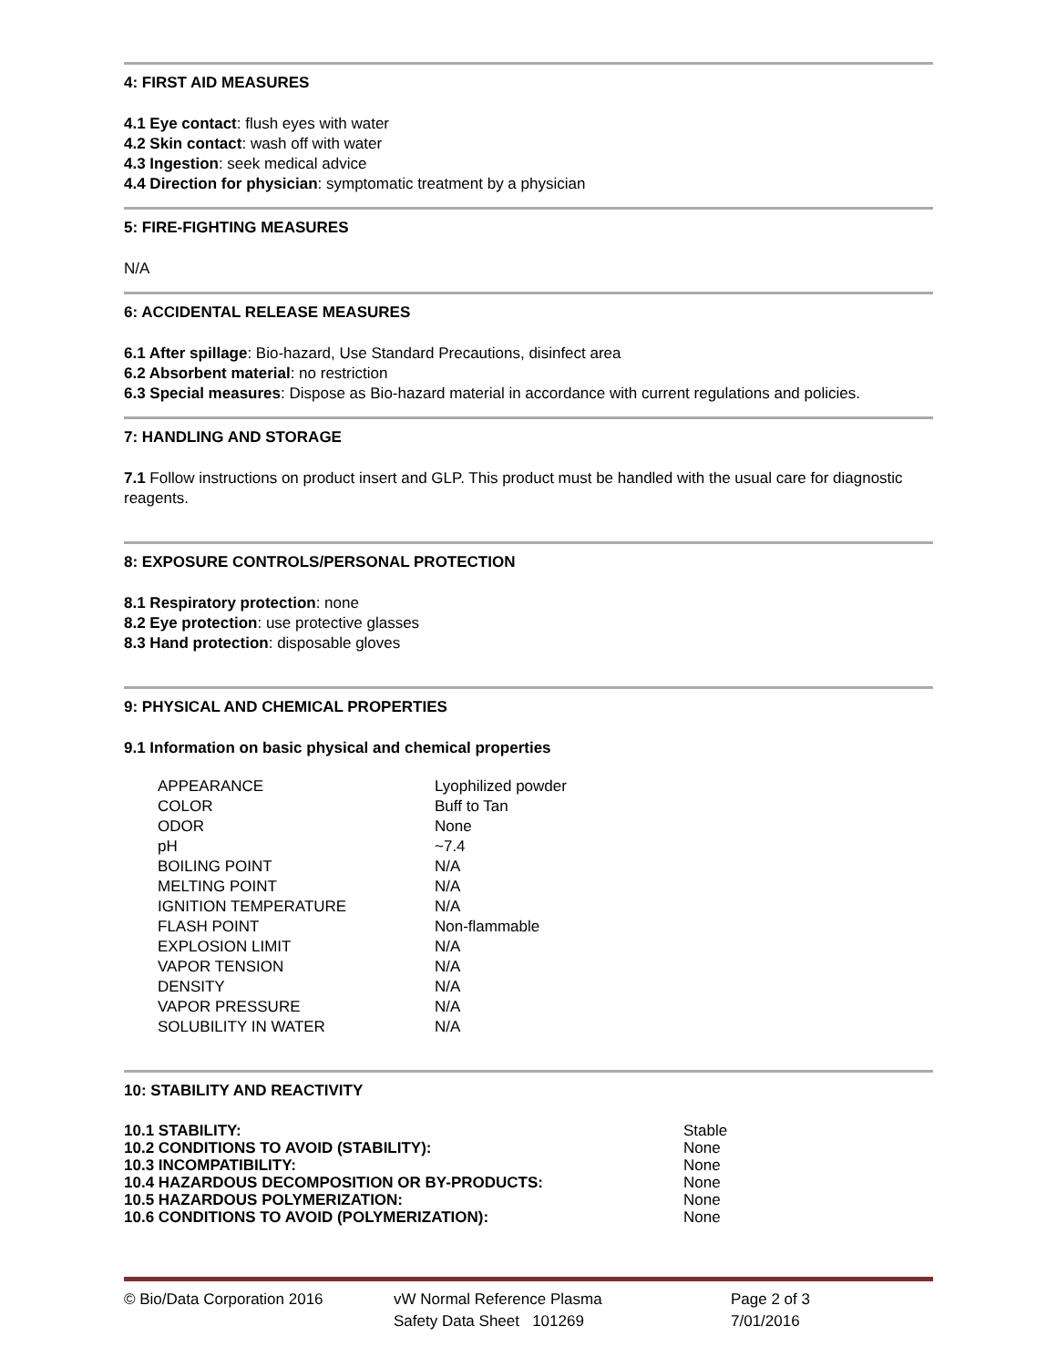4: FIRST AID MEASURES
4.1 Eye contact: flush eyes with water
4.2 Skin contact: wash off with water
4.3 Ingestion: seek medical advice
4.4 Direction for physician: symptomatic treatment by a physician
5: FIRE-FIGHTING MEASURES
N/A
6: ACCIDENTAL RELEASE MEASURES
6.1 After spillage: Bio-hazard, Use Standard Precautions, disinfect area
6.2 Absorbent material: no restriction
6.3 Special measures: Dispose as Bio-hazard material in accordance with current regulations and policies.
7: HANDLING AND STORAGE
7.1 Follow instructions on product insert and GLP. This product must be handled with the usual care for diagnostic reagents.
8: EXPOSURE CONTROLS/PERSONAL PROTECTION
8.1 Respiratory protection: none
8.2 Eye protection: use protective glasses
8.3 Hand protection: disposable gloves
9: PHYSICAL AND CHEMICAL PROPERTIES
9.1 Information on basic physical and chemical properties
| APPEARANCE | Lyophilized powder |
| COLOR | Buff to Tan |
| ODOR | None |
| pH | ~7.4 |
| BOILING POINT | N/A |
| MELTING POINT | N/A |
| IGNITION TEMPERATURE | N/A |
| FLASH POINT | Non-flammable |
| EXPLOSION LIMIT | N/A |
| VAPOR TENSION | N/A |
| DENSITY | N/A |
| VAPOR PRESSURE | N/A |
| SOLUBILITY IN WATER | N/A |
10: STABILITY AND REACTIVITY
| 10.1 STABILITY: | Stable |
| 10.2 CONDITIONS TO AVOID (STABILITY): | None |
| 10.3 INCOMPATIBILITY: | None |
| 10.4 HAZARDOUS DECOMPOSITION OR BY-PRODUCTS: | None |
| 10.5 HAZARDOUS POLYMERIZATION: | None |
| 10.6 CONDITIONS TO AVOID (POLYMERIZATION): | None |
© Bio/Data Corporation 2016 vW Normal Reference Plasma
Safety Data Sheet 101269
Page 2 of 3
7/01/2016